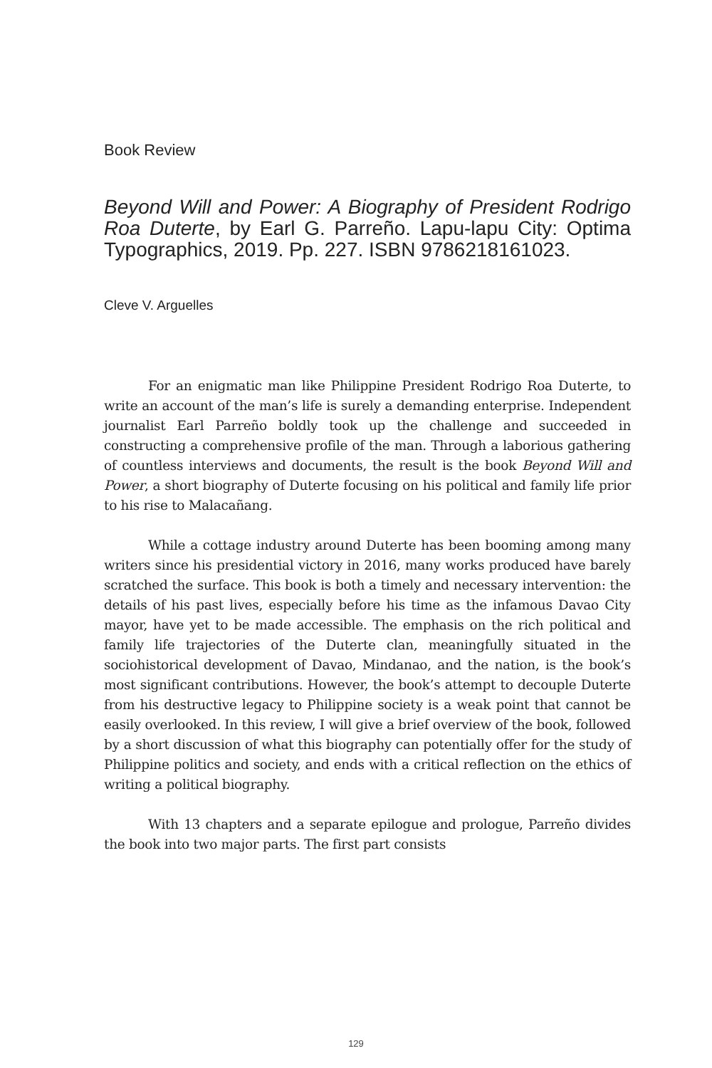Book Review
Beyond Will and Power: A Biography of President Rodrigo Roa Duterte, by Earl G. Parreño. Lapu-lapu City: Optima Typographics, 2019. Pp. 227. ISBN 9786218161023.
Cleve V. Arguelles
For an enigmatic man like Philippine President Rodrigo Roa Duterte, to write an account of the man’s life is surely a demanding enterprise. Independent journalist Earl Parreño boldly took up the challenge and succeeded in constructing a comprehensive profile of the man. Through a laborious gathering of countless interviews and documents, the result is the book Beyond Will and Power, a short biography of Duterte focusing on his political and family life prior to his rise to Malacañang.
While a cottage industry around Duterte has been booming among many writers since his presidential victory in 2016, many works produced have barely scratched the surface. This book is both a timely and necessary intervention: the details of his past lives, especially before his time as the infamous Davao City mayor, have yet to be made accessible. The emphasis on the rich political and family life trajectories of the Duterte clan, meaningfully situated in the sociohistorical development of Davao, Mindanao, and the nation, is the book’s most significant contributions. However, the book’s attempt to decouple Duterte from his destructive legacy to Philippine society is a weak point that cannot be easily overlooked. In this review, I will give a brief overview of the book, followed by a short discussion of what this biography can potentially offer for the study of Philippine politics and society, and ends with a critical reflection on the ethics of writing a political biography.
With 13 chapters and a separate epilogue and prologue, Parreño divides the book into two major parts. The first part consists
129